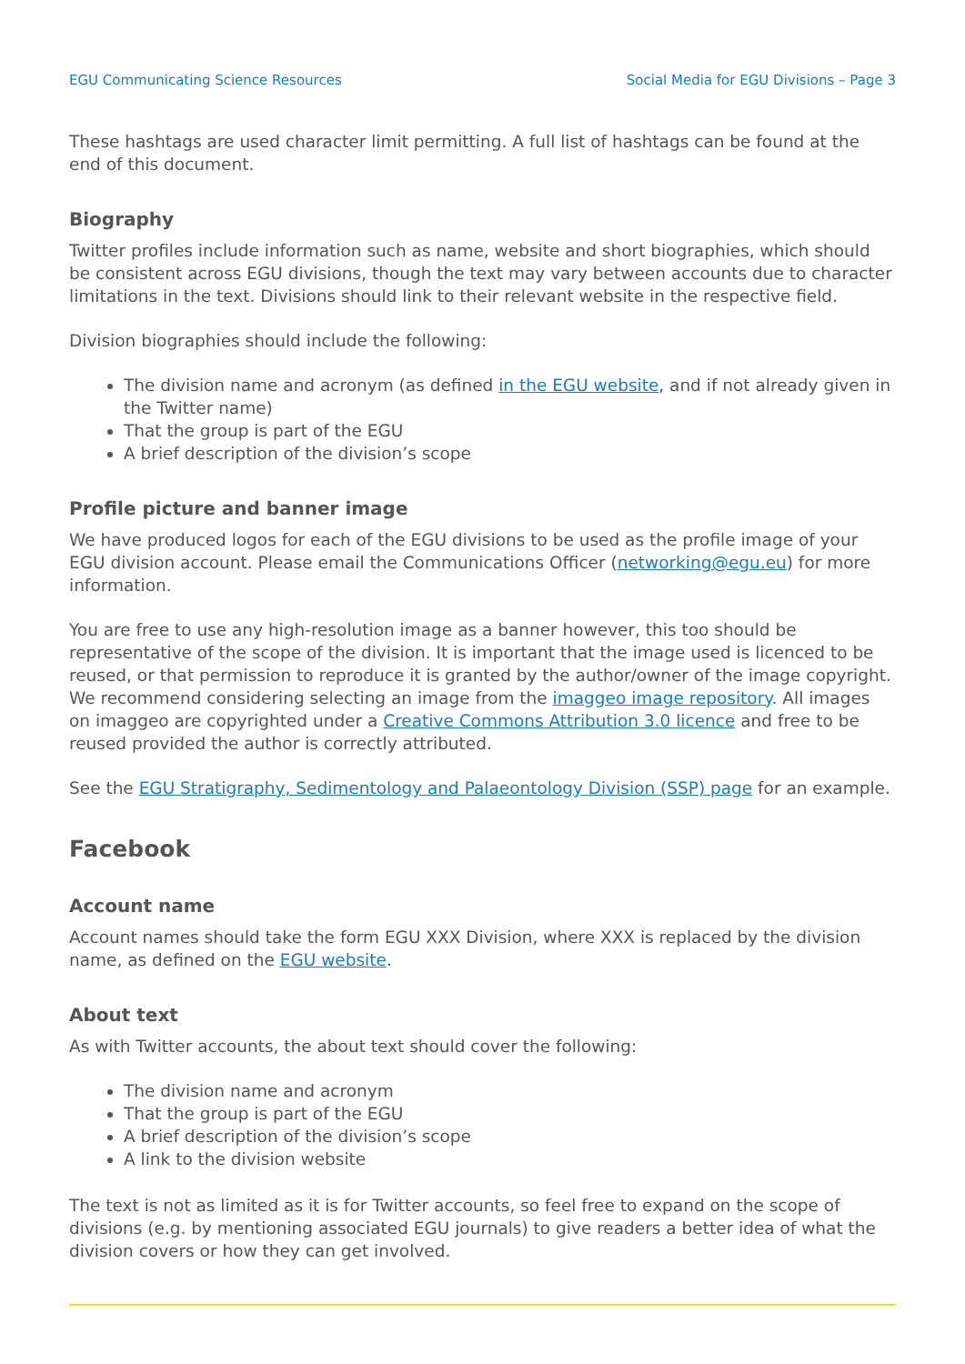EGU Communicating Science Resources Social Media for EGU Divisions – Page 3
These hashtags are used character limit permitting. A full list of hashtags can be found at the end of this document.
Biography
Twitter profiles include information such as name, website and short biographies, which should be consistent across EGU divisions, though the text may vary between accounts due to character limitations in the text. Divisions should link to their relevant website in the respective field.
Division biographies should include the following:
The division name and acronym (as defined in the EGU website, and if not already given in the Twitter name)
That the group is part of the EGU
A brief description of the division’s scope
Profile picture and banner image
We have produced logos for each of the EGU divisions to be used as the profile image of your EGU division account. Please email the Communications Officer (networking@egu.eu) for more information.
You are free to use any high-resolution image as a banner however, this too should be representative of the scope of the division. It is important that the image used is licenced to be reused, or that permission to reproduce it is granted by the author/owner of the image copyright. We recommend considering selecting an image from the imaggeo image repository. All images on imaggeo are copyrighted under a Creative Commons Attribution 3.0 licence and free to be reused provided the author is correctly attributed.
See the EGU Stratigraphy, Sedimentology and Palaeontology Division (SSP) page for an example.
Facebook
Account name
Account names should take the form EGU XXX Division, where XXX is replaced by the division name, as defined on the EGU website.
About text
As with Twitter accounts, the about text should cover the following:
The division name and acronym
That the group is part of the EGU
A brief description of the division’s scope
A link to the division website
The text is not as limited as it is for Twitter accounts, so feel free to expand on the scope of divisions (e.g. by mentioning associated EGU journals) to give readers a better idea of what the division covers or how they can get involved.